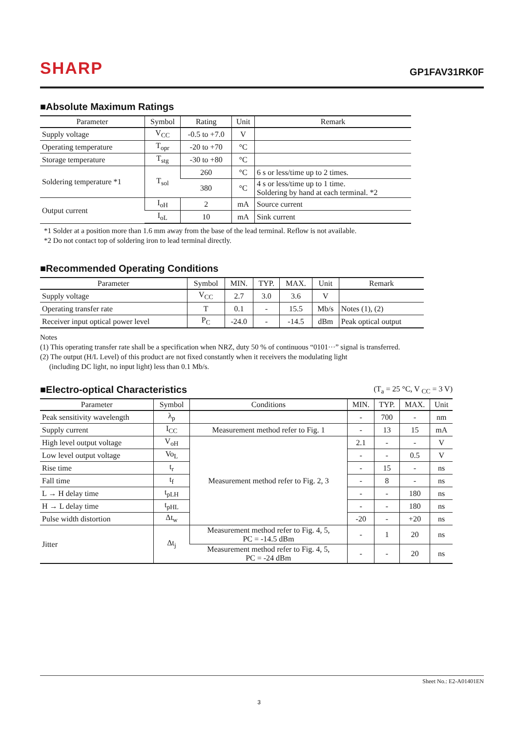SHARP GP1FAV31RK0F
■Absolute Maximum Ratings
| Parameter | Symbol | Rating | Unit | Remark |
| --- | --- | --- | --- | --- |
| Supply voltage | V<sub>CC</sub> | -0.5 to +7.0 | V | |
| Operating temperature | T<sub>opr</sub> | -20 to +70 | °C | |
| Storage temperature | T<sub>stg</sub> | -30 to +80 | °C | |
| Soldering temperature *1 | T<sub>sol</sub> | 260 | °C | 6 s or less/time up to 2 times. |
| | | 380 | °C | 4 s or less/time up to 1 time. Soldering by hand at each terminal. *2 |
| Output current | I<sub>oH</sub> | 2 | mA | Source current |
| | I<sub>oL</sub> | 10 | mA | Sink current |
*1 Solder at a position more than 1.6 mm away from the base of the lead terminal. Reflow is not available.
*2 Do not contact top of soldering iron to lead terminal directly.
■Recommended Operating Conditions
| Parameter | Symbol | MIN. | TYP. | MAX. | Unit | Remark |
| --- | --- | --- | --- | --- | --- | --- |
| Supply voltage | V<sub>CC</sub> | 2.7 | 3.0 | 3.6 | V | |
| Operating transfer rate | T | 0.1 | - | 15.5 | Mb/s | Notes (1), (2) |
| Receiver input optical power level | P<sub>C</sub> | -24.0 | - | -14.5 | dBm | Peak optical output |
Notes
(1) This operating transfer rate shall be a specification when NRZ, duty 50 % of continuous “0101···” signal is transferred.
(2) The output (H/L Level) of this product are not fixed constantly when it receivers the modulating light
(including DC light, no input light) less than 0.1 Mb/s.
■Electro-optical Characteristics
(T<sub>a</sub> = 25 °C, V <sub>CC</sub> = 3 V)
| Parameter | Symbol | Conditions | MIN. | TYP. | MAX. | Unit |
| --- | --- | --- | --- | --- | --- | --- |
| Peak sensitivity wavelength | λ<sub>p</sub> | | - | 700 | - | nm |
| Supply current | I<sub>CC</sub> | Measurement method refer to Fig. 1 | - | 13 | 15 | mA |
| High level output voltage | V<sub>oH</sub> | Measurement method refer to Fig. 2, 3 | 2.1 | - | - | V |
| Low level output voltage | Vo<sub>L</sub> | | - | - | 0.5 | V |
| Rise time | t<sub>r</sub> | | - | 15 | - | ns |
| Fall time | t<sub>f</sub> | | - | 8 | - | ns |
| L → H delay time | t<sub>pLH</sub> | | - | - | 180 | ns |
| H → L delay time | t<sub>pHL</sub> | | - | - | 180 | ns |
| Pulse width distortion | Δt<sub>w</sub> | | -20 | - | +20 | ns |
| Jitter | Δt<sub>j</sub> | Measurement method refer to Fig. 4, 5, PC = -14.5 dBm | - | 1 | 20 | ns |
| | | Measurement method refer to Fig. 4, 5, PC = -24 dBm | - | - | 20 | ns |
Sheet No.: E2-A01401EN
3